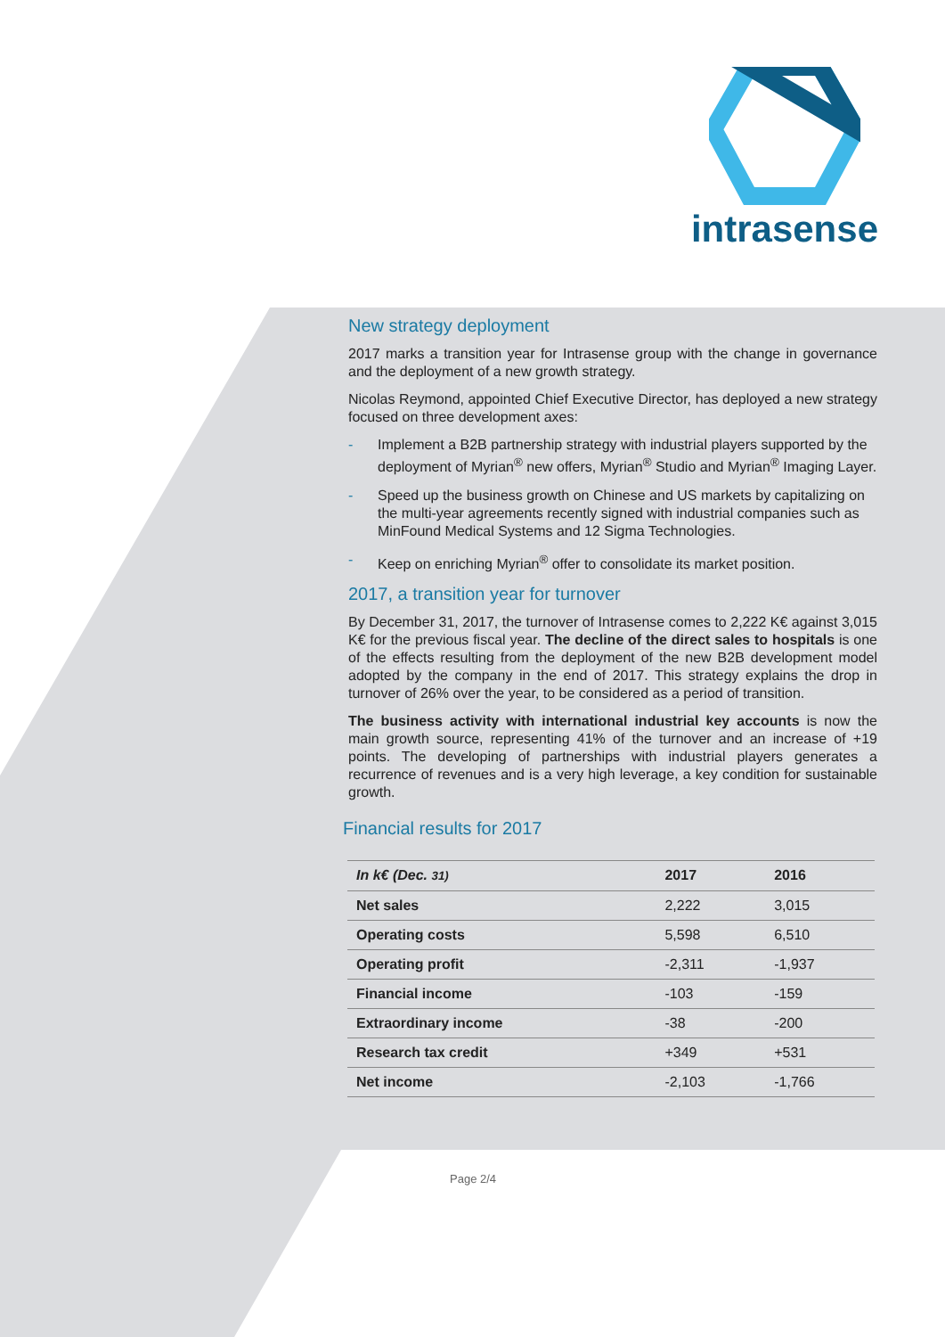intrasense
New strategy deployment
2017 marks a transition year for Intrasense group with the change in governance and the deployment of a new growth strategy.
Nicolas Reymond, appointed Chief Executive Director, has deployed a new strategy focused on three development axes:
- Implement a B2B partnership strategy with industrial players supported by the deployment of Myrian<sup>®</sup> new offers, Myrian<sup>®</sup> Studio and Myrian<sup>®</sup> Imaging Layer.
- Speed up the business growth on Chinese and US markets by capitalizing on the multi-year agreements recently signed with industrial companies such as MinFound Medical Systems and 12 Sigma Technologies.
- Keep on enriching Myrian<sup>®</sup> offer to consolidate its market position.
2017, a transition year for turnover
By December 31, 2017, the turnover of Intrasense comes to 2,222 K€ against 3,015 K€ for the previous fiscal year. The decline of the direct sales to hospitals is one of the effects resulting from the deployment of the new B2B development model adopted by the company in the end of 2017. This strategy explains the drop in turnover of 26% over the year, to be considered as a period of transition.
The business activity with international industrial key accounts is now the main growth source, representing 41% of the turnover and an increase of +19 points. The developing of partnerships with industrial players generates a recurrence of revenues and is a very high leverage, a key condition for sustainable growth.
Financial results for 2017
| In k€ (Dec. 31) | 2017 | 2016 |
| Net sales | 2,222 | 3,015 |
| Operating costs | 5,598 | 6,510 |
| Operating profit | -2,311 | -1,937 |
| Financial income | -103 | -159 |
| Extraordinary income | -38 | -200 |
| Research tax credit | +349 | +531 |
| Net income | -2,103 | -1,766 |
Page 2/4